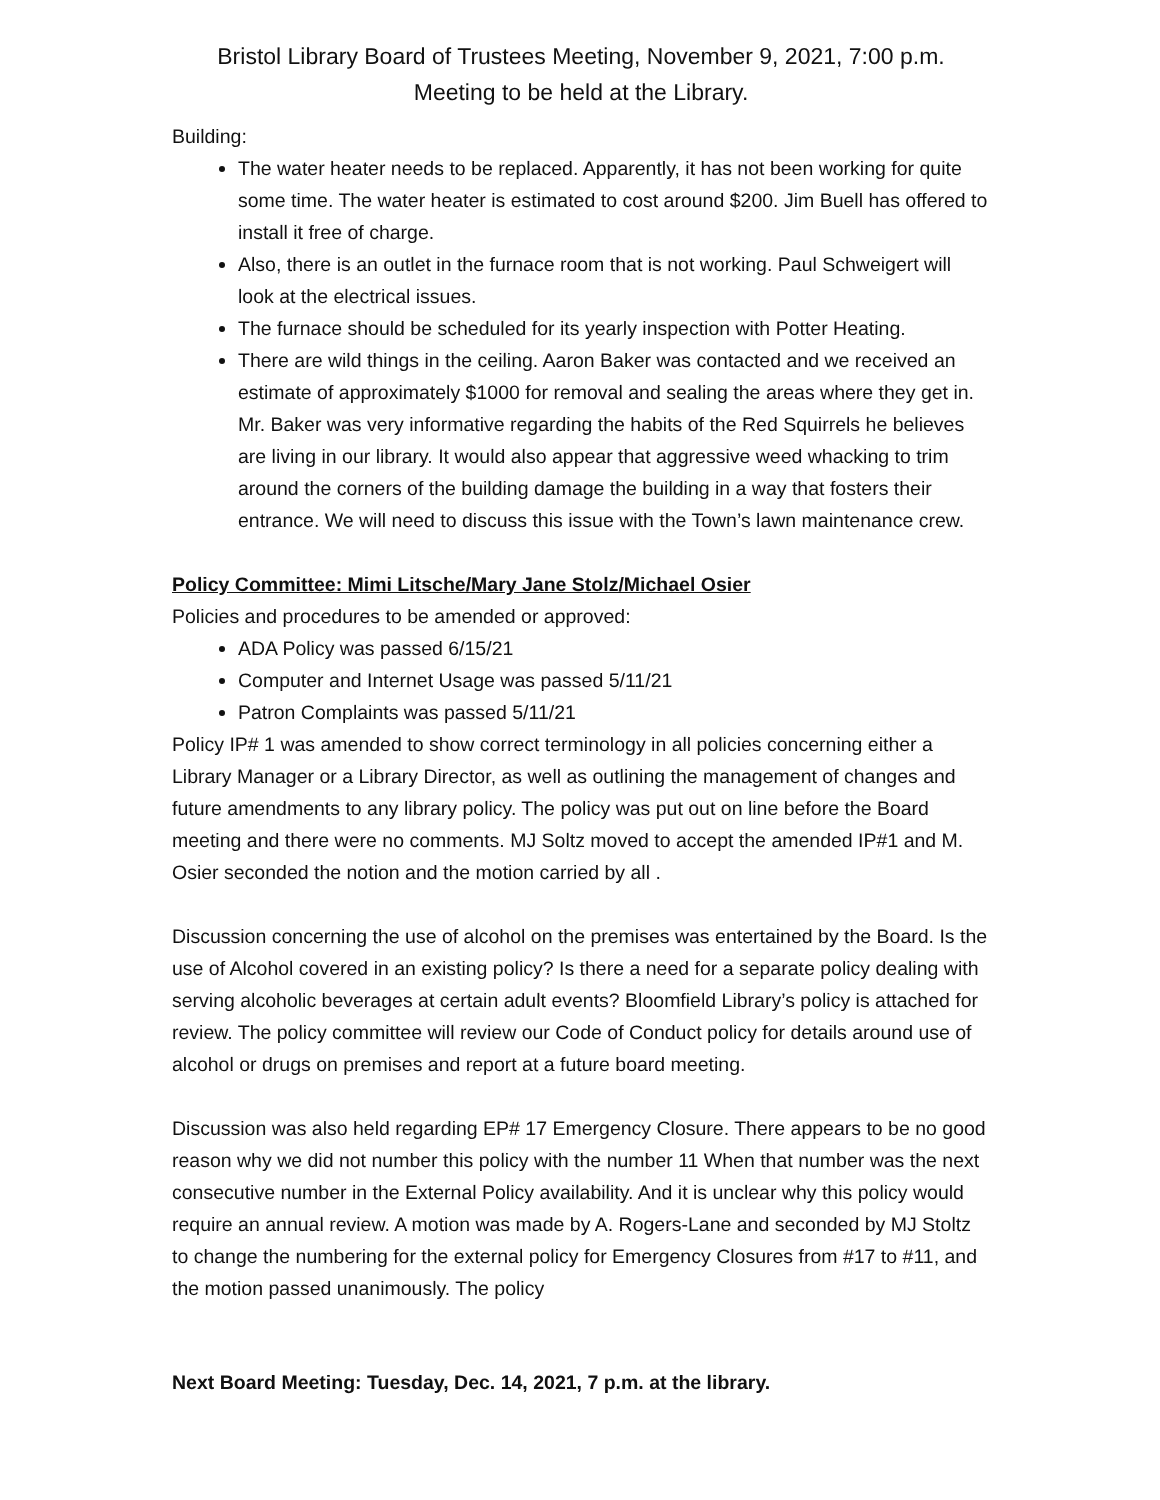Bristol Library Board of Trustees Meeting, November 9, 2021, 7:00 p.m.
Meeting to be held at the Library.
Building:
The water heater needs to be replaced. Apparently, it has not been working for quite some time. The water heater is estimated to cost around $200. Jim Buell has offered to install it free of charge.
Also, there is an outlet in the furnace room that is not working. Paul Schweigert will look at the electrical issues.
The furnace should be scheduled for its yearly inspection with Potter Heating.
There are wild things in the ceiling. Aaron Baker was contacted and we received an estimate of approximately $1000 for removal and sealing the areas where they get in. Mr. Baker was very informative regarding the habits of the Red Squirrels he believes are living in our library. It would also appear that aggressive weed whacking to trim around the corners of the building damage the building in a way that fosters their entrance. We will need to discuss this issue with the Town’s lawn maintenance crew.
Policy Committee: Mimi Litsche/Mary Jane Stolz/Michael Osier
Policies and procedures to be amended or approved:
ADA Policy was passed 6/15/21
Computer and Internet Usage was passed 5/11/21
Patron Complaints was passed 5/11/21
Policy IP# 1 was amended to show correct terminology in all policies concerning either a Library Manager or a Library Director, as well as outlining the management of changes and future amendments to any library policy. The policy was put out on line before the Board meeting and there were no comments. MJ Soltz moved to accept the amended IP#1 and M. Osier seconded the notion and the motion carried by all .
Discussion concerning the use of alcohol on the premises was entertained by the Board. Is the use of Alcohol covered in an existing policy? Is there a need for a separate policy dealing with serving alcoholic beverages at certain adult events? Bloomfield Library’s policy is attached for review. The policy committee will review our Code of Conduct policy for details around use of alcohol or drugs on premises and report at a future board meeting.
Discussion was also held regarding EP# 17 Emergency Closure. There appears to be no good reason why we did not number this policy with the number 11 When that number was the next consecutive number in the External Policy availability. And it is unclear why this policy would require an annual review. A motion was made by A. Rogers-Lane and seconded by MJ Stoltz to change the numbering for the external policy for Emergency Closures from #17 to #11, and the motion passed unanimously. The policy
Next Board Meeting: Tuesday, Dec. 14, 2021, 7 p.m. at the library.